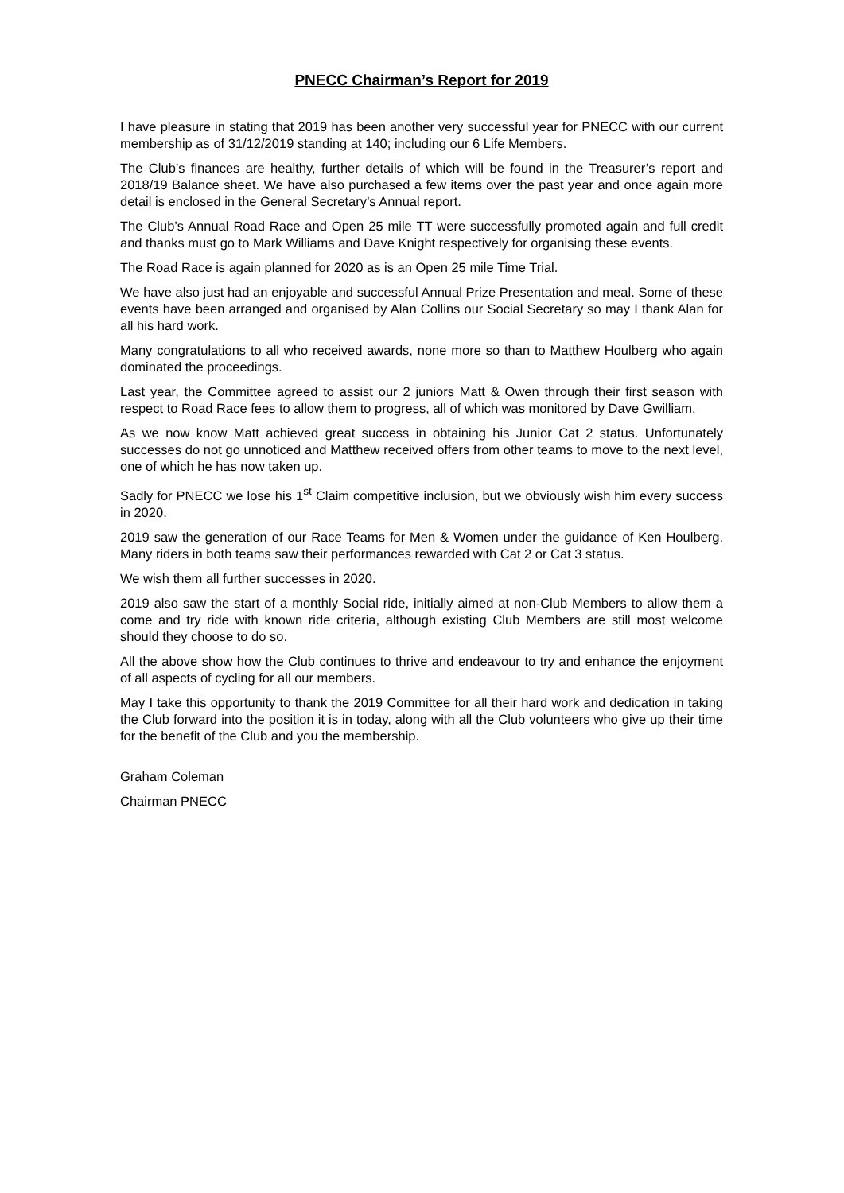PNECC Chairman’s Report for 2019
I have pleasure in stating that 2019 has been another very successful year for PNECC with our current membership as of 31/12/2019 standing at 140; including our 6 Life Members.
The Club’s finances are healthy, further details of which will be found in the Treasurer’s report and 2018/19 Balance sheet. We have also purchased a few items over the past year and once again more detail is enclosed in the General Secretary’s Annual report.
The Club’s Annual Road Race and Open 25 mile TT were successfully promoted again and full credit and thanks must go to Mark Williams and Dave Knight respectively for organising these events.
The Road Race is again planned for 2020 as is an Open 25 mile Time Trial.
We have also just had an enjoyable and successful Annual Prize Presentation and meal. Some of these events have been arranged and organised by Alan Collins our Social Secretary so may I thank Alan for all his hard work.
Many congratulations to all who received awards, none more so than to Matthew Houlberg who again dominated the proceedings.
Last year, the Committee agreed to assist our 2 juniors Matt & Owen through their first season with respect to Road Race fees to allow them to progress, all of which was monitored by Dave Gwilliam.
As we now know Matt achieved great success in obtaining his Junior Cat 2 status. Unfortunately successes do not go unnoticed and Matthew received offers from other teams to move to the next level, one of which he has now taken up.
Sadly for PNECC we lose his 1<sup>st</sup> Claim competitive inclusion, but we obviously wish him every success in 2020.
2019 saw the generation of our Race Teams for Men & Women under the guidance of Ken Houlberg. Many riders in both teams saw their performances rewarded with Cat 2 or Cat 3 status.
We wish them all further successes in 2020.
2019 also saw the start of a monthly Social ride, initially aimed at non-Club Members to allow them a come and try ride with known ride criteria, although existing Club Members are still most welcome should they choose to do so.
All the above show how the Club continues to thrive and endeavour to try and enhance the enjoyment of all aspects of cycling for all our members.
May I take this opportunity to thank the 2019 Committee for all their hard work and dedication in taking the Club forward into the position it is in today, along with all the Club volunteers who give up their time for the benefit of the Club and you the membership.
Graham Coleman
Chairman PNECC